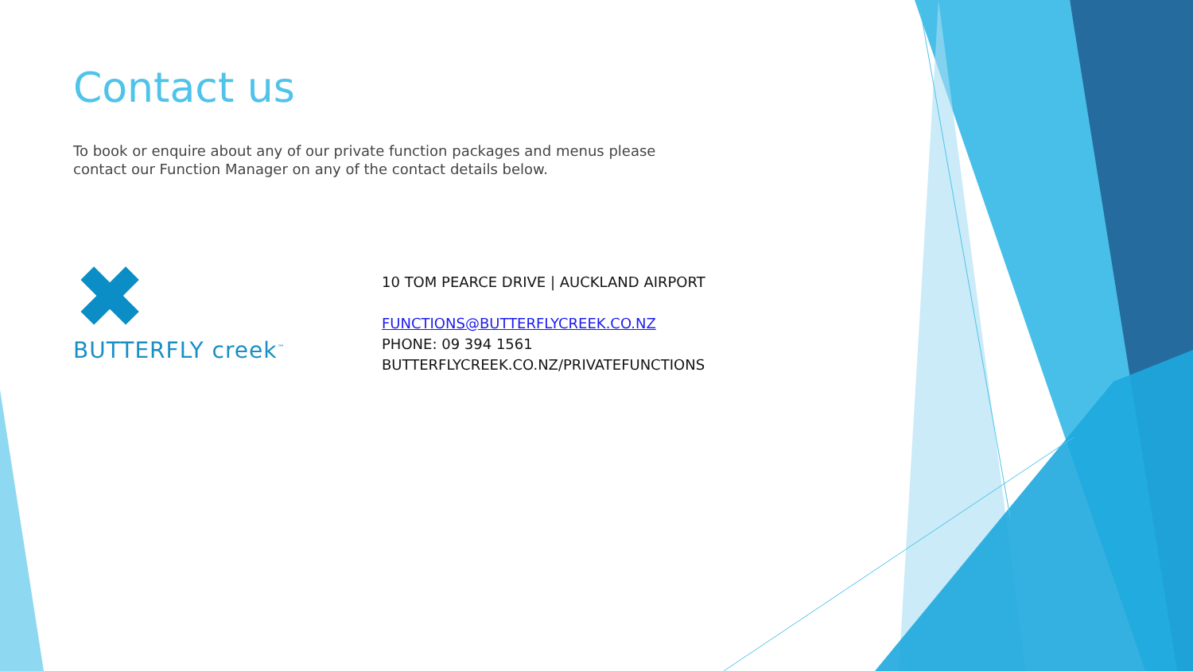Contact us
To book or enquire about any of our private function packages and menus please contact our Function Manager on any of the contact details below.
✖
BUTTERFLY creek<sup>™</sup>
10 TOM PEARCE DRIVE | AUCKLAND AIRPORT
FUNCTIONS@BUTTERFLYCREEK.CO.NZ
PHONE: 09 394 1561
BUTTERFLYCREEK.CO.NZ/PRIVATEFUNCTIONS